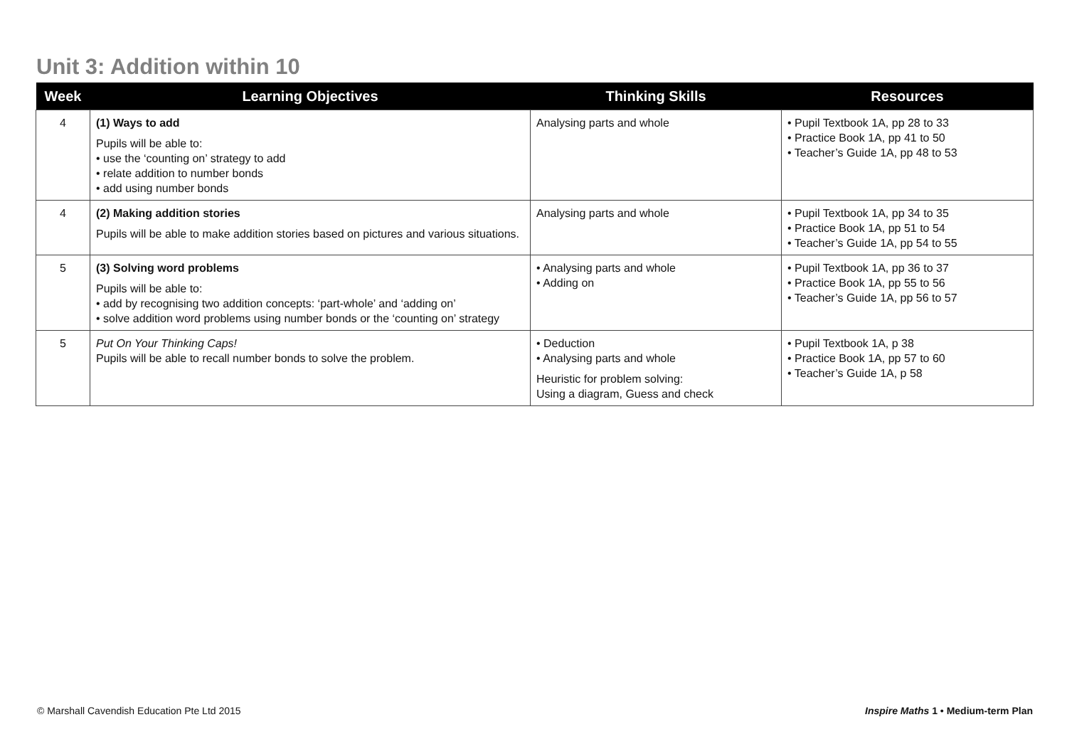Unit 3: Addition within 10
| Week | Learning Objectives | Thinking Skills | Resources |
| --- | --- | --- | --- |
| 4 | (1) Ways to add Pupils will be able to: • use the ‘counting on’ strategy to add • relate addition to number bonds • add using number bonds | Analysing parts and whole | • Pupil Textbook 1A, pp 28 to 33 • Practice Book 1A, pp 41 to 50 • Teacher’s Guide 1A, pp 48 to 53 |
| 4 | (2) Making addition stories Pupils will be able to make addition stories based on pictures and various situations. | Analysing parts and whole | • Pupil Textbook 1A, pp 34 to 35 • Practice Book 1A, pp 51 to 54 • Teacher’s Guide 1A, pp 54 to 55 |
| 5 | (3) Solving word problems Pupils will be able to: • add by recognising two addition concepts: ‘part-whole’ and ‘adding on’ • solve addition word problems using number bonds or the ‘counting on’ strategy | • Analysing parts and whole • Adding on | • Pupil Textbook 1A, pp 36 to 37 • Practice Book 1A, pp 55 to 56 • Teacher’s Guide 1A, pp 56 to 57 |
| 5 | Put On Your Thinking Caps! Pupils will be able to recall number bonds to solve the problem. | • Deduction • Analysing parts and whole Heuristic for problem solving: Using a diagram, Guess and check | • Pupil Textbook 1A, p 38 • Practice Book 1A, pp 57 to 60 • Teacher’s Guide 1A, p 58 |
© Marshall Cavendish Education Pte Ltd 2015 Inspire Maths 1 • Medium-term Plan